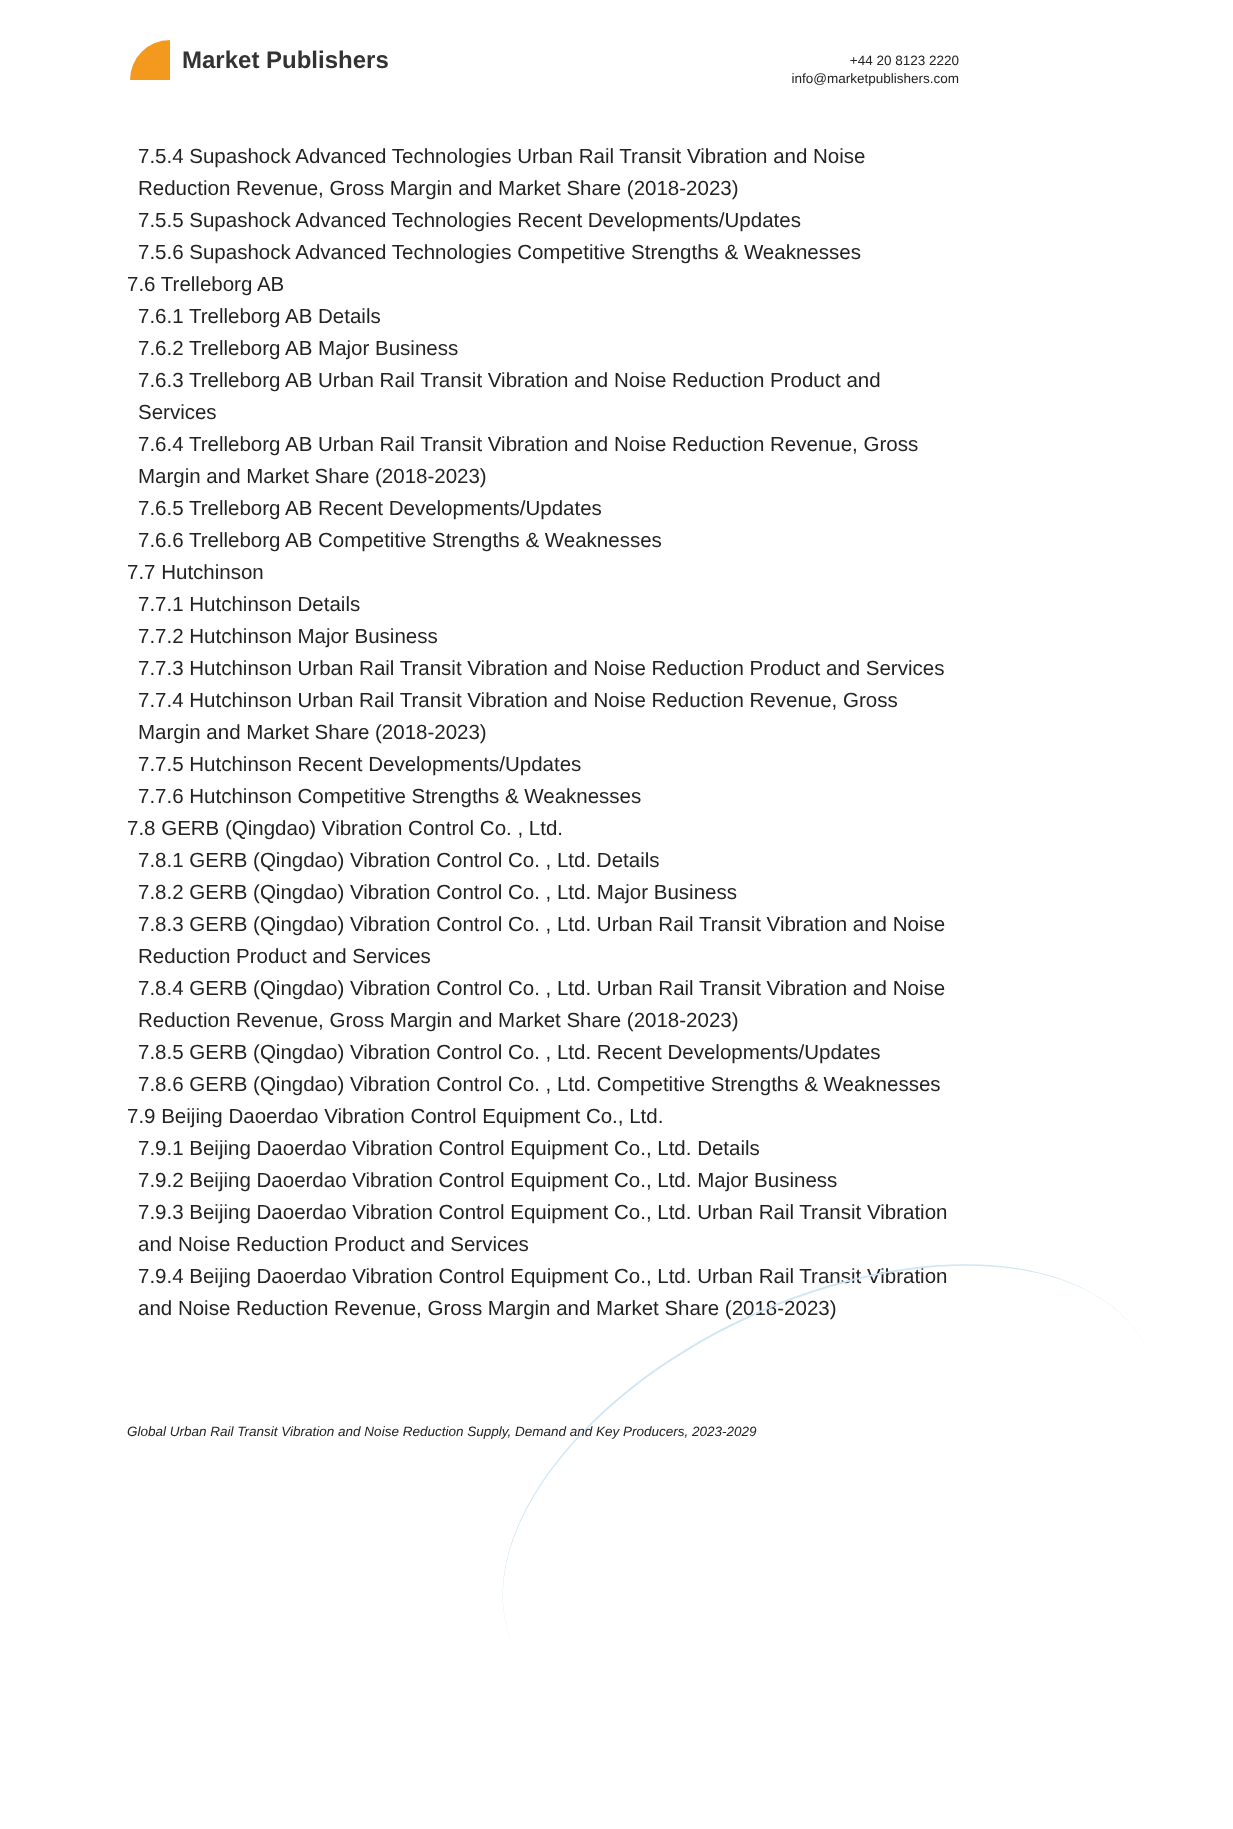Market Publishers
+44 20 8123 2220
info@marketpublishers.com
7.5.4 Supashock Advanced Technologies Urban Rail Transit Vibration and Noise Reduction Revenue, Gross Margin and Market Share (2018-2023)
7.5.5 Supashock Advanced Technologies Recent Developments/Updates
7.5.6 Supashock Advanced Technologies Competitive Strengths & Weaknesses
7.6 Trelleborg AB
7.6.1 Trelleborg AB Details
7.6.2 Trelleborg AB Major Business
7.6.3 Trelleborg AB Urban Rail Transit Vibration and Noise Reduction Product and Services
7.6.4 Trelleborg AB Urban Rail Transit Vibration and Noise Reduction Revenue, Gross Margin and Market Share (2018-2023)
7.6.5 Trelleborg AB Recent Developments/Updates
7.6.6 Trelleborg AB Competitive Strengths & Weaknesses
7.7 Hutchinson
7.7.1 Hutchinson Details
7.7.2 Hutchinson Major Business
7.7.3 Hutchinson Urban Rail Transit Vibration and Noise Reduction Product and Services
7.7.4 Hutchinson Urban Rail Transit Vibration and Noise Reduction Revenue, Gross Margin and Market Share (2018-2023)
7.7.5 Hutchinson Recent Developments/Updates
7.7.6 Hutchinson Competitive Strengths & Weaknesses
7.8 GERB (Qingdao) Vibration Control Co. , Ltd.
7.8.1 GERB (Qingdao) Vibration Control Co. , Ltd. Details
7.8.2 GERB (Qingdao) Vibration Control Co. , Ltd. Major Business
7.8.3 GERB (Qingdao) Vibration Control Co. , Ltd. Urban Rail Transit Vibration and Noise Reduction Product and Services
7.8.4 GERB (Qingdao) Vibration Control Co. , Ltd. Urban Rail Transit Vibration and Noise Reduction Revenue, Gross Margin and Market Share (2018-2023)
7.8.5 GERB (Qingdao) Vibration Control Co. , Ltd. Recent Developments/Updates
7.8.6 GERB (Qingdao) Vibration Control Co. , Ltd. Competitive Strengths & Weaknesses
7.9 Beijing Daoerdao Vibration Control Equipment Co., Ltd.
7.9.1 Beijing Daoerdao Vibration Control Equipment Co., Ltd. Details
7.9.2 Beijing Daoerdao Vibration Control Equipment Co., Ltd. Major Business
7.9.3 Beijing Daoerdao Vibration Control Equipment Co., Ltd. Urban Rail Transit Vibration and Noise Reduction Product and Services
7.9.4 Beijing Daoerdao Vibration Control Equipment Co., Ltd. Urban Rail Transit Vibration and Noise Reduction Revenue, Gross Margin and Market Share (2018-2023)
Global Urban Rail Transit Vibration and Noise Reduction Supply, Demand and Key Producers, 2023-2029